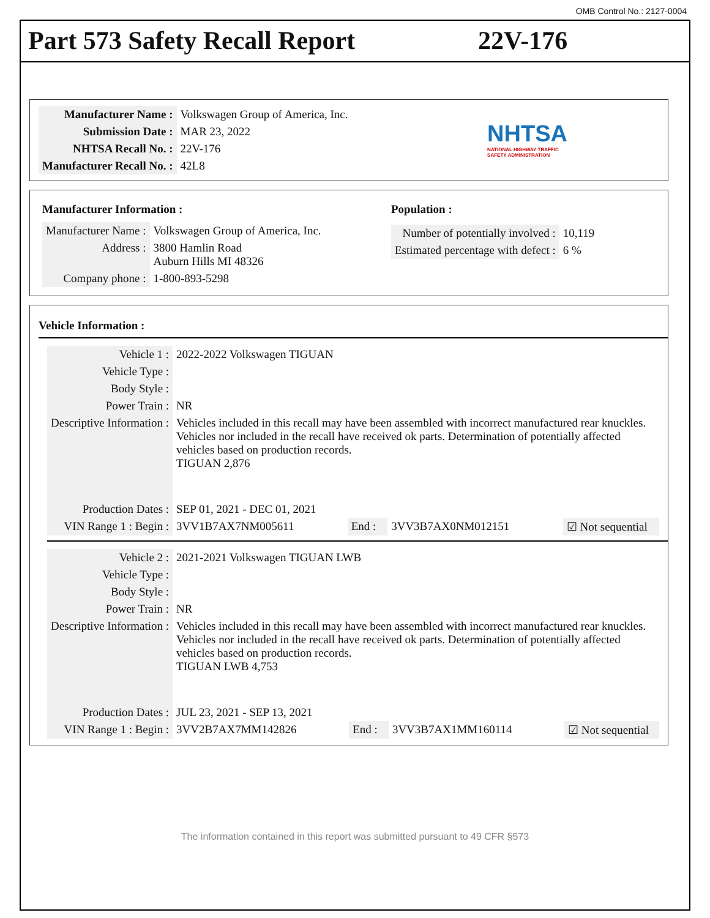OMB Control No.: 2127-0004
Part 573 Safety Recall Report 22V-176
| Manufacturer Name : | Volkswagen Group of America, Inc. |
| Submission Date : | MAR 23, 2022 |
| NHTSA Recall No. : | 22V-176 |
| Manufacturer Recall No. : | 42L8 |
NHTSA
NATIONAL HIGHWAY TRAFFIC
SAFETY ADMINISTRATION
Manufacturer Information :
| Manufacturer Name : | Volkswagen Group of America, Inc. |
| Address : | 3800 Hamlin Road Auburn Hills MI 48326 |
| Company phone : | 1-800-893-5298 |
Population :
| Number of potentially involved : | 10,119 |
| Estimated percentage with defect : | 6 % |
Vehicle Information :
| Vehicle 1 : | 2022-2022 Volkswagen TIGUAN | | | |
| Vehicle Type : | | | | |
| Body Style : | | | | |
| Power Train : | NR | | | |
| Descriptive Information : | Vehicles included in this recall may have been assembled with incorrect manufactured rear knuckles. Vehicles nor included in the recall have received ok parts. Determination of potentially affected vehicles based on production records. TIGUAN 2,876 | | | |
| Production Dates : | SEP 01, 2021 - DEC 01, 2021 | | | |
| VIN Range 1 : Begin : | 3VV1B7AX7NM005611 | End : | 3VV3B7AX0NM012151 | ☑ Not sequential |
| Vehicle 2 : | 2021-2021 Volkswagen TIGUAN LWB | | | |
| Vehicle Type : | | | | |
| Body Style : | | | | |
| Power Train : | NR | | | |
| Descriptive Information : | Vehicles included in this recall may have been assembled with incorrect manufactured rear knuckles. Vehicles nor included in the recall have received ok parts. Determination of potentially affected vehicles based on production records. TIGUAN LWB 4,753 | | | |
| Production Dates : | JUL 23, 2021 - SEP 13, 2021 | | | |
| VIN Range 1 : Begin : | 3VV2B7AX7MM142826 | End : | 3VV3B7AX1MM160114 | ☑ Not sequential |
The information contained in this report was submitted pursuant to 49 CFR §573